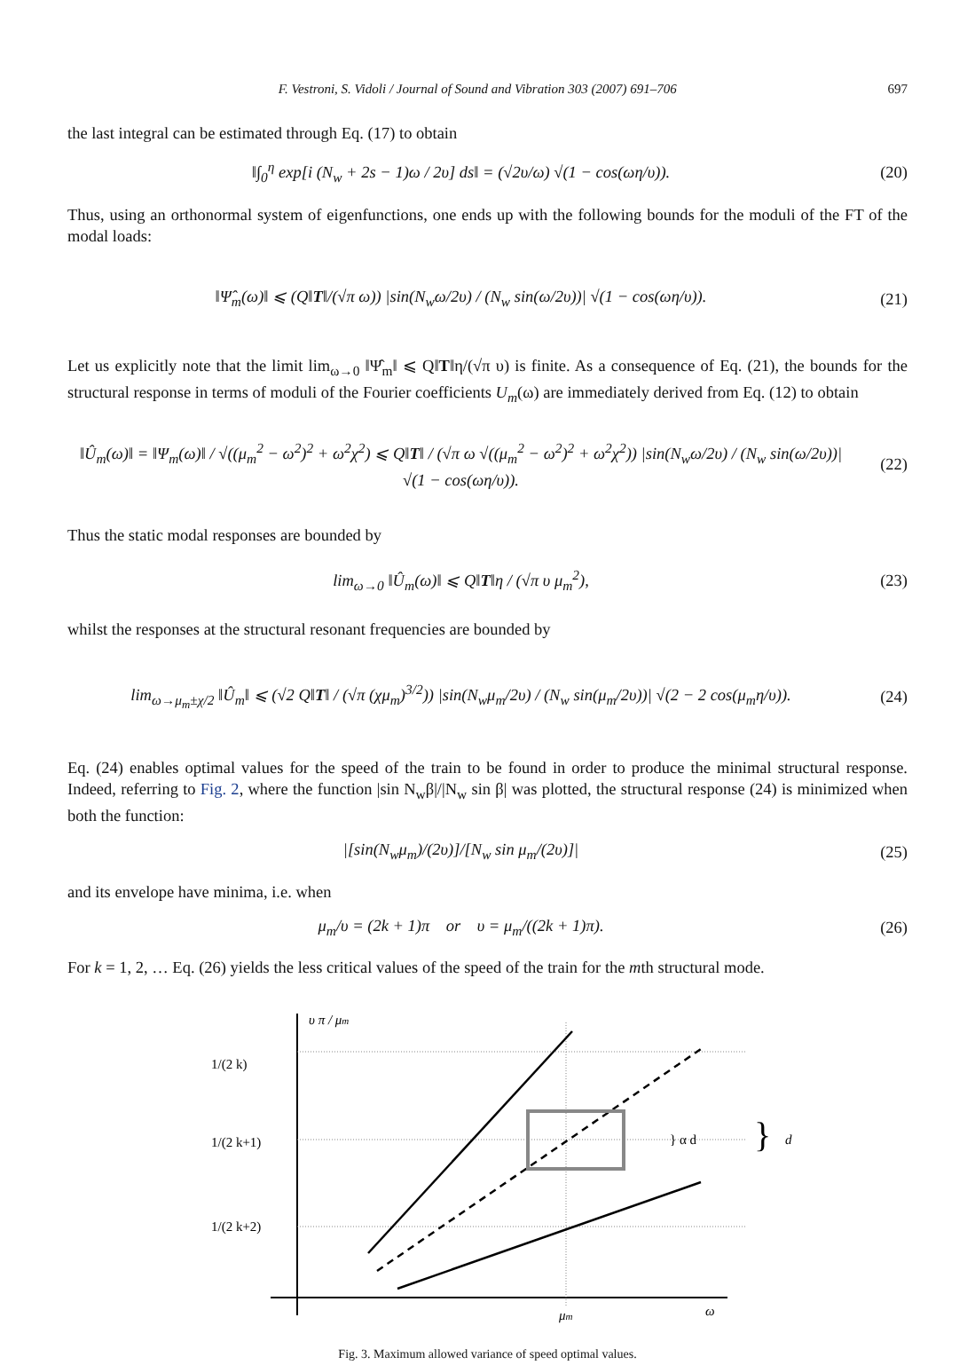F. Vestroni, S. Vidoli / Journal of Sound and Vibration 303 (2007) 691–706 697
the last integral can be estimated through Eq. (17) to obtain
‖∫<sub>0</sub><sup>η</sup> exp[i (N<sub>w</sub> + 2s − 1)ω / 2υ] ds‖ = (√2υ/ω) √(1 − cos(ωη/υ)).
(20)
Thus, using an orthonormal system of eigenfunctions, one ends up with the following bounds for the moduli of the FT of the modal loads:
‖Ψ̂<sub>m</sub>(ω)‖ ⩽ (Q‖T‖/(√π ω)) |sin(N<sub>w</sub>ω/2υ) / (N<sub>w</sub> sin(ω/2υ))| √(1 − cos(ωη/υ)).
(21)
Let us explicitly note that the limit lim<sub>ω→0</sub> ‖Ψ̂<sub>m</sub>‖ ⩽ Q‖T‖η/(√π υ) is finite. As a consequence of Eq. (21), the bounds for the structural response in terms of moduli of the Fourier coefficients U<sub>m</sub>(ω) are immediately derived from Eq. (12) to obtain
‖Û<sub>m</sub>(ω)‖ = ‖Ψ<sub>m</sub>(ω)‖ / √((μ<sub>m</sub><sup>2</sup> − ω<sup>2</sup>)<sup>2</sup> + ω<sup>2</sup>χ<sup>2</sup>) ⩽ Q‖T‖ / (√π ω √((μ<sub>m</sub><sup>2</sup> − ω<sup>2</sup>)<sup>2</sup> + ω<sup>2</sup>χ<sup>2</sup>)) |sin(N<sub>w</sub>ω/2υ) / (N<sub>w</sub> sin(ω/2υ))| √(1 − cos(ωη/υ)).
(22)
Thus the static modal responses are bounded by
lim<sub>ω→0</sub> ‖Û<sub>m</sub>(ω)‖ ⩽ Q‖T‖η / (√π υ μ<sub>m</sub><sup>2</sup>),
(23)
whilst the responses at the structural resonant frequencies are bounded by
lim<sub>ω→μ<sub>m</sub>±χ/2</sub> ‖Û<sub>m</sub>‖ ⩽ (√2 Q‖T‖ / (√π (χμ<sub>m</sub>)<sup>3/2</sup>)) |sin(N<sub>w</sub>μ<sub>m</sub>/2υ) / (N<sub>w</sub> sin(μ<sub>m</sub>/2υ))| √(2 − 2 cos(μ<sub>m</sub>η/υ)).
(24)
Eq. (24) enables optimal values for the speed of the train to be found in order to produce the minimal structural response. Indeed, referring to Fig. 2, where the function |sin N<sub>w</sub>β|/|N<sub>w</sub> sin β| was plotted, the structural response (24) is minimized when both the function:
|[sin(N<sub>w</sub>μ<sub>m</sub>)/(2υ)]/[N<sub>w</sub> sin μ<sub>m</sub>/(2υ)]|
(25)
and its envelope have minima, i.e. when
μ<sub>m</sub>/υ = (2k + 1)π or υ = μ<sub>m</sub>/((2k + 1)π).
(26)
For k = 1, 2, … Eq. (26) yields the less critical values of the speed of the train for the mth structural mode.
υ π / μm
1/(2 k)
1/(2 k+1)
1/(2 k+2)
} α d
}
d
μm
ω
Fig. 3. Maximum allowed variance of speed optimal values.